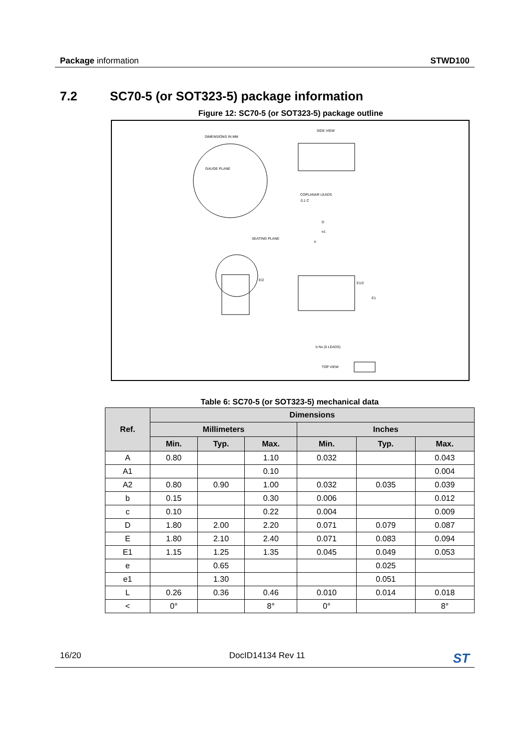Package information STWD100
7.2 SC70-5 (or SOT323-5) package information
Figure 12: SC70-5 (or SOT323-5) package outline
DIMENSIONS IN MM
SIDE VIEW
GAUGE PLANE
0.1 C
COPLANAR LEADS
SEATING PLANE
D
e1
e
E1/2
E1
E/2
b Nx (5 LEADS)
TOP VIEW
Table 6: SC70-5 (or SOT323-5) mechanical data
| Ref. | Dimensions | | | | | |
| --- | --- | --- | --- | --- | --- | --- |
| | Millimeters | | | Inches | | |
| | Min. | Typ. | Max. | Min. | Typ. | Max. |
| A | 0.80 | | 1.10 | 0.032 | | 0.043 |
| A1 | | | 0.10 | | | 0.004 |
| A2 | 0.80 | 0.90 | 1.00 | 0.032 | 0.035 | 0.039 |
| b | 0.15 | | 0.30 | 0.006 | | 0.012 |
| c | 0.10 | | 0.22 | 0.004 | | 0.009 |
| D | 1.80 | 2.00 | 2.20 | 0.071 | 0.079 | 0.087 |
| E | 1.80 | 2.10 | 2.40 | 0.071 | 0.083 | 0.094 |
| E1 | 1.15 | 1.25 | 1.35 | 0.045 | 0.049 | 0.053 |
| e | | 0.65 | | | 0.025 | |
| e1 | | 1.30 | | | 0.051 | |
| L | 0.26 | 0.36 | 0.46 | 0.010 | 0.014 | 0.018 |
| < | 0° | | 8° | 0° | | 8° |
16/20 DocID14134 Rev 11
ST